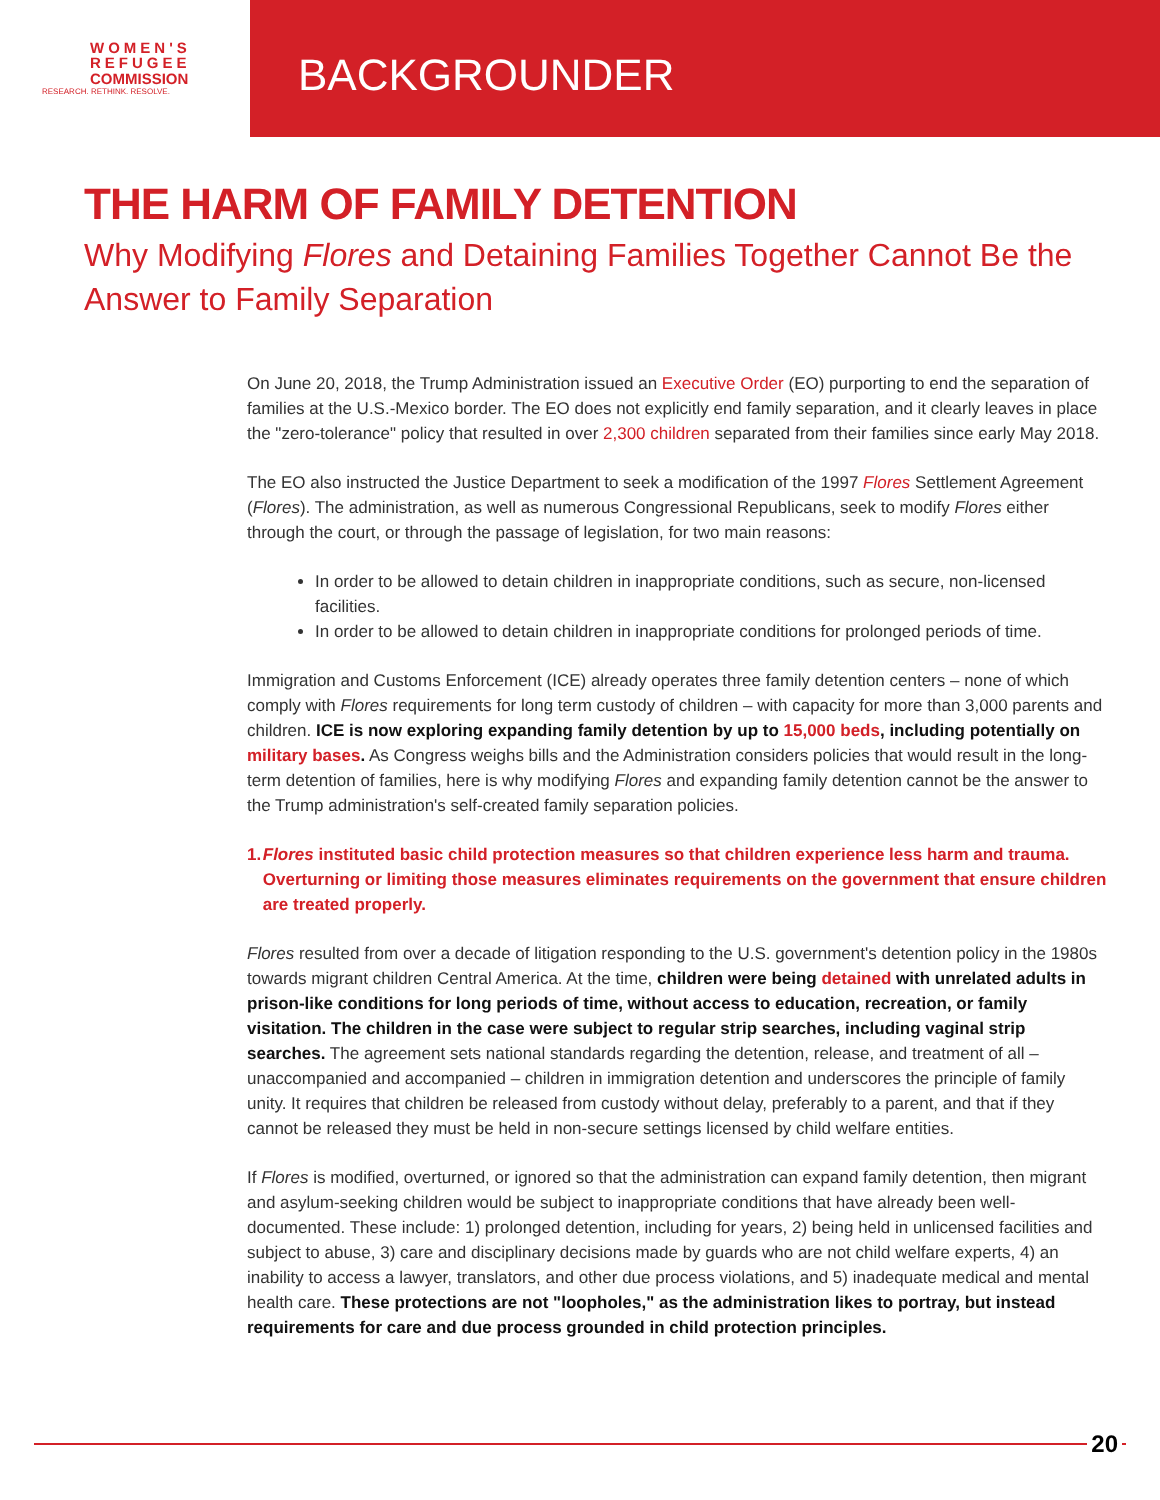WOMEN'S
REFUGEE
COMMISSION
RESEARCH. RETHINK. RESOLVE.
BACKGROUNDER
THE HARM OF FAMILY DETENTION
Why Modifying Flores and Detaining Families Together Cannot Be the Answer to Family Separation
On June 20, 2018, the Trump Administration issued an Executive Order (EO) purporting to end the separation of families at the U.S.-Mexico border. The EO does not explicitly end family separation, and it clearly leaves in place the "zero-tolerance" policy that resulted in over 2,300 children separated from their families since early May 2018.
The EO also instructed the Justice Department to seek a modification of the 1997 Flores Settlement Agreement (Flores). The administration, as well as numerous Congressional Republicans, seek to modify Flores either through the court, or through the passage of legislation, for two main reasons:
In order to be allowed to detain children in inappropriate conditions, such as secure, non-licensed facilities.
In order to be allowed to detain children in inappropriate conditions for prolonged periods of time.
Immigration and Customs Enforcement (ICE) already operates three family detention centers – none of which comply with Flores requirements for long term custody of children – with capacity for more than 3,000 parents and children. ICE is now exploring expanding family detention by up to 15,000 beds, including potentially on military bases. As Congress weighs bills and the Administration considers policies that would result in the long-term detention of families, here is why modifying Flores and expanding family detention cannot be the answer to the Trump administration's self-created family separation policies.
1. Flores instituted basic child protection measures so that children experience less harm and trauma. Overturning or limiting those measures eliminates requirements on the government that ensure children are treated properly.
Flores resulted from over a decade of litigation responding to the U.S. government's detention policy in the 1980s towards migrant children Central America. At the time, children were being detained with unrelated adults in prison-like conditions for long periods of time, without access to education, recreation, or family visitation. The children in the case were subject to regular strip searches, including vaginal strip searches. The agreement sets national standards regarding the detention, release, and treatment of all – unaccompanied and accompanied – children in immigration detention and underscores the principle of family unity. It requires that children be released from custody without delay, preferably to a parent, and that if they cannot be released they must be held in non-secure settings licensed by child welfare entities.
If Flores is modified, overturned, or ignored so that the administration can expand family detention, then migrant and asylum-seeking children would be subject to inappropriate conditions that have already been well-documented. These include: 1) prolonged detention, including for years, 2) being held in unlicensed facilities and subject to abuse, 3) care and disciplinary decisions made by guards who are not child welfare experts, 4) an inability to access a lawyer, translators, and other due process violations, and 5) inadequate medical and mental health care. These protections are not "loopholes," as the administration likes to portray, but instead requirements for care and due process grounded in child protection principles.
20